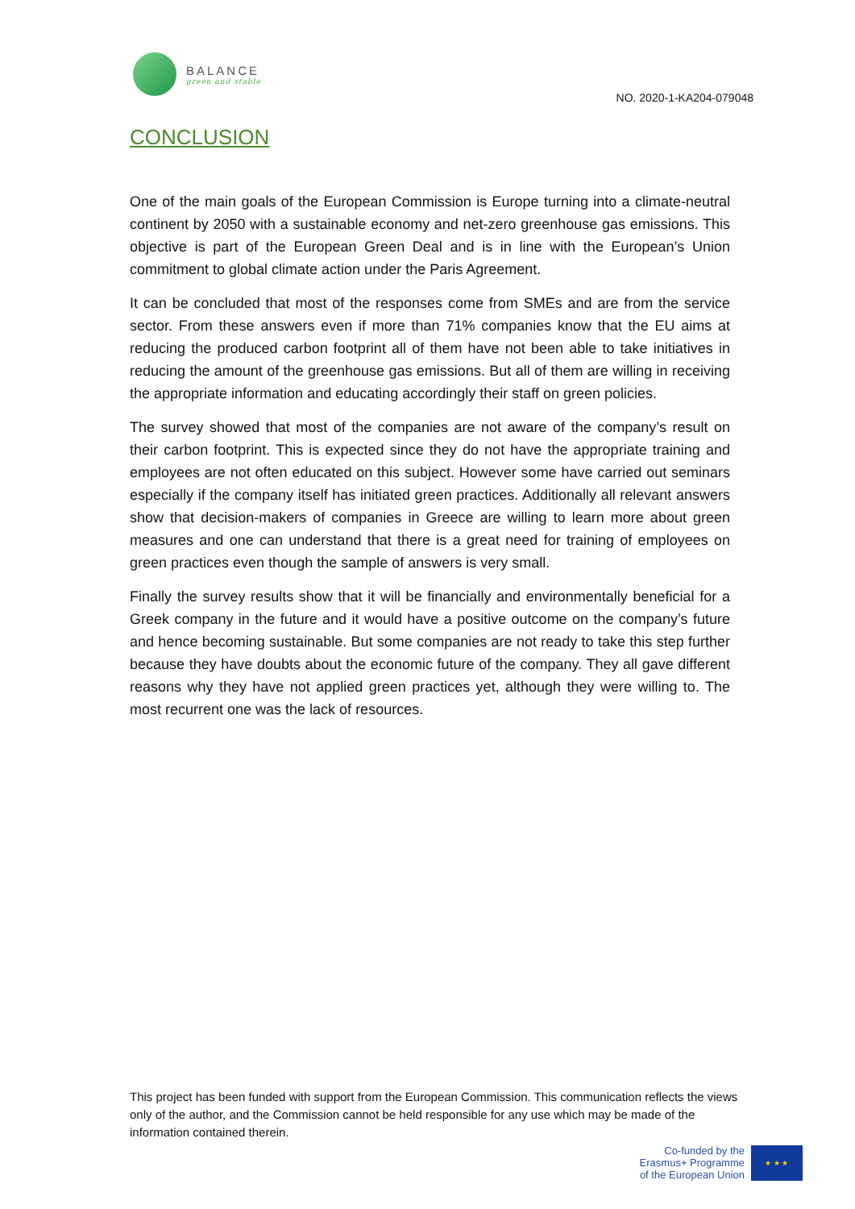BALANCE
green and stable
NO. 2020-1-KA204-079048
CONCLUSION
One of the main goals of the European Commission is Europe turning into a climate-neutral continent by 2050 with a sustainable economy and net-zero greenhouse gas emissions. This objective is part of the European Green Deal and is in line with the European’s Union commitment to global climate action under the Paris Agreement.
It can be concluded that most of the responses come from SMEs and are from the service sector. From these answers even if more than 71% companies know that the EU aims at reducing the produced carbon footprint all of them have not been able to take initiatives in reducing the amount of the greenhouse gas emissions. But all of them are willing in receiving the appropriate information and educating accordingly their staff on green policies.
The survey showed that most of the companies are not aware of the company’s result on their carbon footprint. This is expected since they do not have the appropriate training and employees are not often educated on this subject. However some have carried out seminars especially if the company itself has initiated green practices. Additionally all relevant answers show that decision-makers of companies in Greece are willing to learn more about green measures and one can understand that there is a great need for training of employees on green practices even though the sample of answers is very small.
Finally the survey results show that it will be financially and environmentally beneficial for a Greek company in the future and it would have a positive outcome on the company’s future and hence becoming sustainable. But some companies are not ready to take this step further because they have doubts about the economic future of the company. They all gave different reasons why they have not applied green practices yet, although they were willing to. The most recurrent one was the lack of resources.
This project has been funded with support from the European Commission. This communication reflects the views only of the author, and the Commission cannot be held responsible for any use which may be made of the information contained therein.
Co-funded by the
Erasmus+ Programme
of the European Union
★ ★ ★